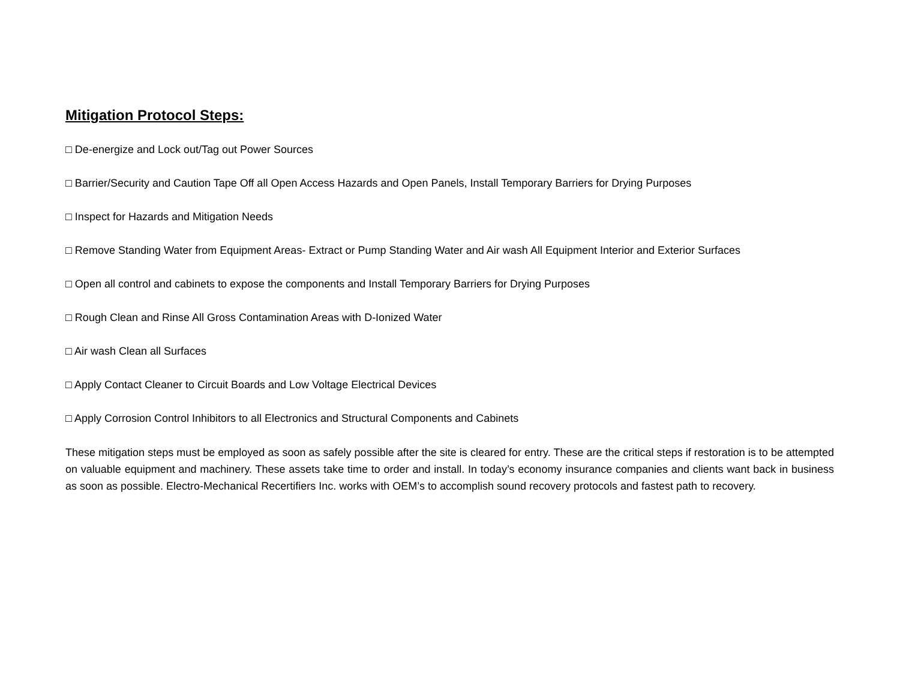Mitigation Protocol Steps:
□ De-energize and Lock out/Tag out Power Sources
□ Barrier/Security and Caution Tape Off all Open Access Hazards and Open Panels, Install Temporary Barriers for Drying Purposes
□ Inspect for Hazards and Mitigation Needs
□ Remove Standing Water from Equipment Areas- Extract or Pump Standing Water and Air wash All Equipment Interior and Exterior Surfaces
□ Open all control and cabinets to expose the components and Install Temporary Barriers for Drying Purposes
□ Rough Clean and Rinse All Gross Contamination Areas with D-Ionized Water
□ Air wash Clean all Surfaces
□ Apply Contact Cleaner to Circuit Boards and Low Voltage Electrical Devices
□ Apply Corrosion Control Inhibitors to all Electronics and Structural Components and Cabinets
These mitigation steps must be employed as soon as safely possible after the site is cleared for entry. These are the critical steps if restoration is to be attempted on valuable equipment and machinery. These assets take time to order and install. In today’s economy insurance companies and clients want back in business as soon as possible. Electro-Mechanical Recertifiers Inc. works with OEM’s to accomplish sound recovery protocols and fastest path to recovery.